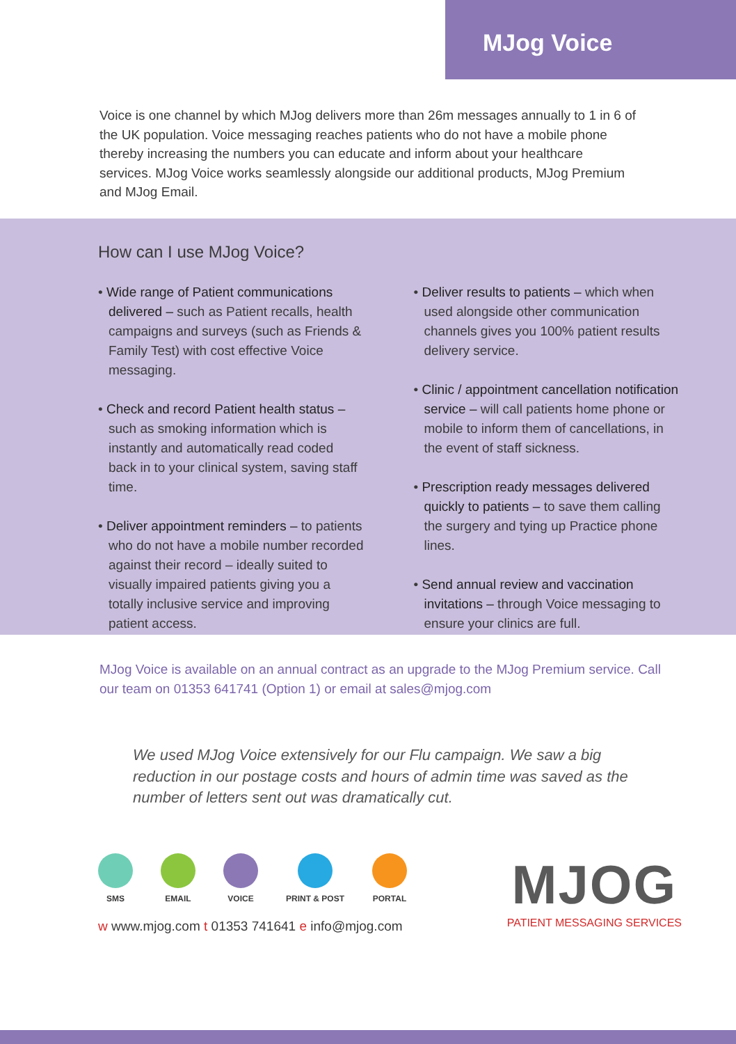MJog Voice
Voice is one channel by which MJog delivers more than 26m messages annually to 1 in 6 of the UK population. Voice messaging reaches patients who do not have a mobile phone thereby increasing the numbers you can educate and inform about your healthcare services. MJog Voice works seamlessly alongside our additional products, MJog Premium and MJog Email.
How can I use MJog Voice?
• Wide range of Patient communications delivered – such as Patient recalls, health campaigns and surveys (such as Friends & Family Test) with cost effective Voice messaging.
• Check and record Patient health status – such as smoking information which is instantly and automatically read coded back in to your clinical system, saving staff time.
• Deliver appointment reminders – to patients who do not have a mobile number recorded against their record – ideally suited to visually impaired patients giving you a totally inclusive service and improving patient access.
• Deliver results to patients – which when used alongside other communication channels gives you 100% patient results delivery service.
• Clinic / appointment cancellation notification service – will call patients home phone or mobile to inform them of cancellations, in the event of staff sickness.
• Prescription ready messages delivered quickly to patients – to save them calling the surgery and tying up Practice phone lines.
• Send annual review and vaccination invitations – through Voice messaging to ensure your clinics are full.
MJog Voice is available on an annual contract as an upgrade to the MJog Premium service. Call our team on 01353 641741 (Option 1) or email at sales@mjog.com
We used MJog Voice extensively for our Flu campaign. We saw a big reduction in our postage costs and hours of admin time was saved as the number of letters sent out was dramatically cut.
SMS EMAIL VOICE PRINT & POST PORTAL
w www.mjog.com t 01353 741641 e info@mjog.com
MJOG
PATIENT MESSAGING SERVICES